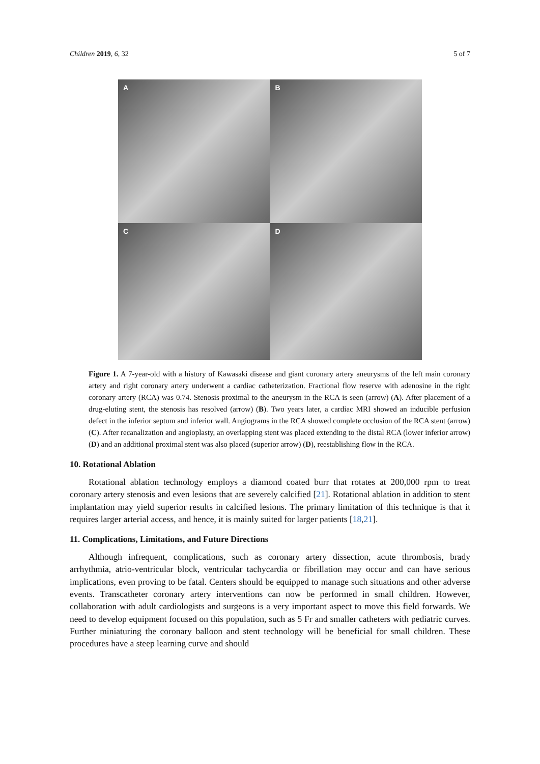Children 2019, 6, 32 5 of 7
A
B
C
D
Figure 1. A 7-year-old with a history of Kawasaki disease and giant coronary artery aneurysms of the left main coronary artery and right coronary artery underwent a cardiac catheterization. Fractional flow reserve with adenosine in the right coronary artery (RCA) was 0.74. Stenosis proximal to the aneurysm in the RCA is seen (arrow) (A). After placement of a drug-eluting stent, the stenosis has resolved (arrow) (B). Two years later, a cardiac MRI showed an inducible perfusion defect in the inferior septum and inferior wall. Angiograms in the RCA showed complete occlusion of the RCA stent (arrow) (C). After recanalization and angioplasty, an overlapping stent was placed extending to the distal RCA (lower inferior arrow) (D) and an additional proximal stent was also placed (superior arrow) (D), reestablishing flow in the RCA.
10. Rotational Ablation
Rotational ablation technology employs a diamond coated burr that rotates at 200,000 rpm to treat coronary artery stenosis and even lesions that are severely calcified [21]. Rotational ablation in addition to stent implantation may yield superior results in calcified lesions. The primary limitation of this technique is that it requires larger arterial access, and hence, it is mainly suited for larger patients [18,21].
11. Complications, Limitations, and Future Directions
Although infrequent, complications, such as coronary artery dissection, acute thrombosis, brady arrhythmia, atrio-ventricular block, ventricular tachycardia or fibrillation may occur and can have serious implications, even proving to be fatal. Centers should be equipped to manage such situations and other adverse events. Transcatheter coronary artery interventions can now be performed in small children. However, collaboration with adult cardiologists and surgeons is a very important aspect to move this field forwards. We need to develop equipment focused on this population, such as 5 Fr and smaller catheters with pediatric curves. Further miniaturing the coronary balloon and stent technology will be beneficial for small children. These procedures have a steep learning curve and should